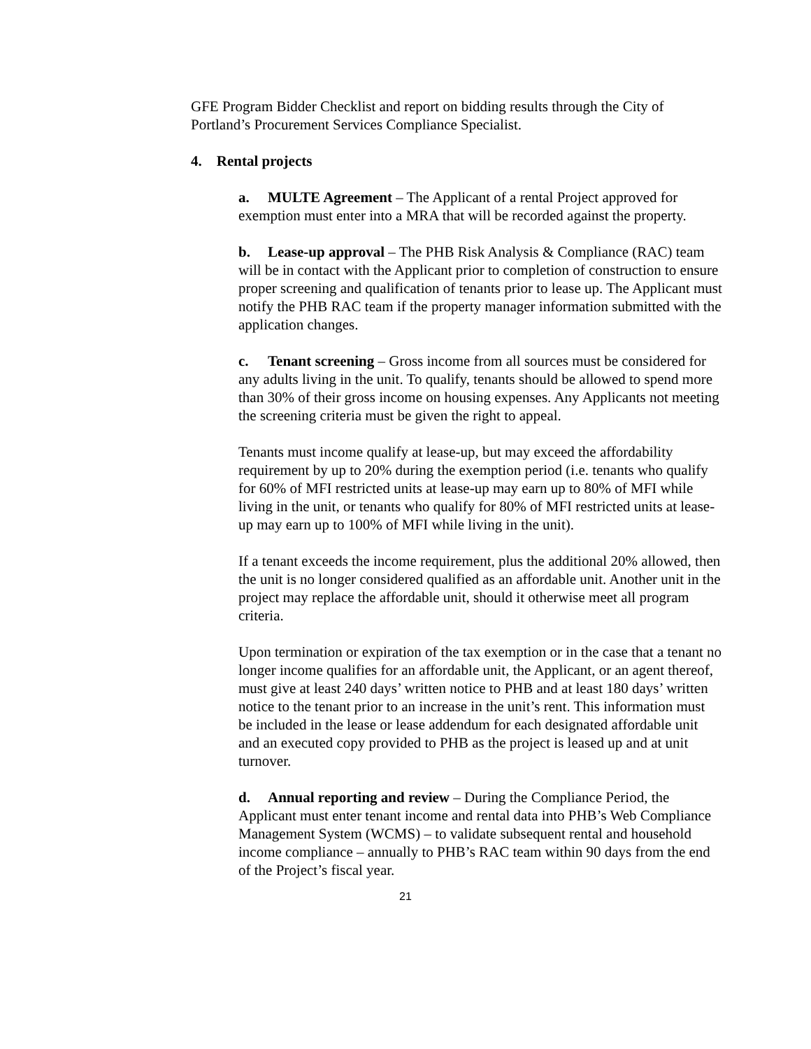GFE Program Bidder Checklist and report on bidding results through the City of Portland’s Procurement Services Compliance Specialist.
4. Rental projects
a. MULTE Agreement – The Applicant of a rental Project approved for exemption must enter into a MRA that will be recorded against the property.
b. Lease-up approval – The PHB Risk Analysis & Compliance (RAC) team will be in contact with the Applicant prior to completion of construction to ensure proper screening and qualification of tenants prior to lease up. The Applicant must notify the PHB RAC team if the property manager information submitted with the application changes.
c. Tenant screening – Gross income from all sources must be considered for any adults living in the unit. To qualify, tenants should be allowed to spend more than 30% of their gross income on housing expenses. Any Applicants not meeting the screening criteria must be given the right to appeal.
Tenants must income qualify at lease-up, but may exceed the affordability requirement by up to 20% during the exemption period (i.e. tenants who qualify for 60% of MFI restricted units at lease-up may earn up to 80% of MFI while living in the unit, or tenants who qualify for 80% of MFI restricted units at lease-up may earn up to 100% of MFI while living in the unit).
If a tenant exceeds the income requirement, plus the additional 20% allowed, then the unit is no longer considered qualified as an affordable unit. Another unit in the project may replace the affordable unit, should it otherwise meet all program criteria.
Upon termination or expiration of the tax exemption or in the case that a tenant no longer income qualifies for an affordable unit, the Applicant, or an agent thereof, must give at least 240 days’ written notice to PHB and at least 180 days’ written notice to the tenant prior to an increase in the unit’s rent. This information must be included in the lease or lease addendum for each designated affordable unit and an executed copy provided to PHB as the project is leased up and at unit turnover.
d. Annual reporting and review – During the Compliance Period, the Applicant must enter tenant income and rental data into PHB’s Web Compliance Management System (WCMS) – to validate subsequent rental and household income compliance – annually to PHB’s RAC team within 90 days from the end of the Project’s fiscal year.
21